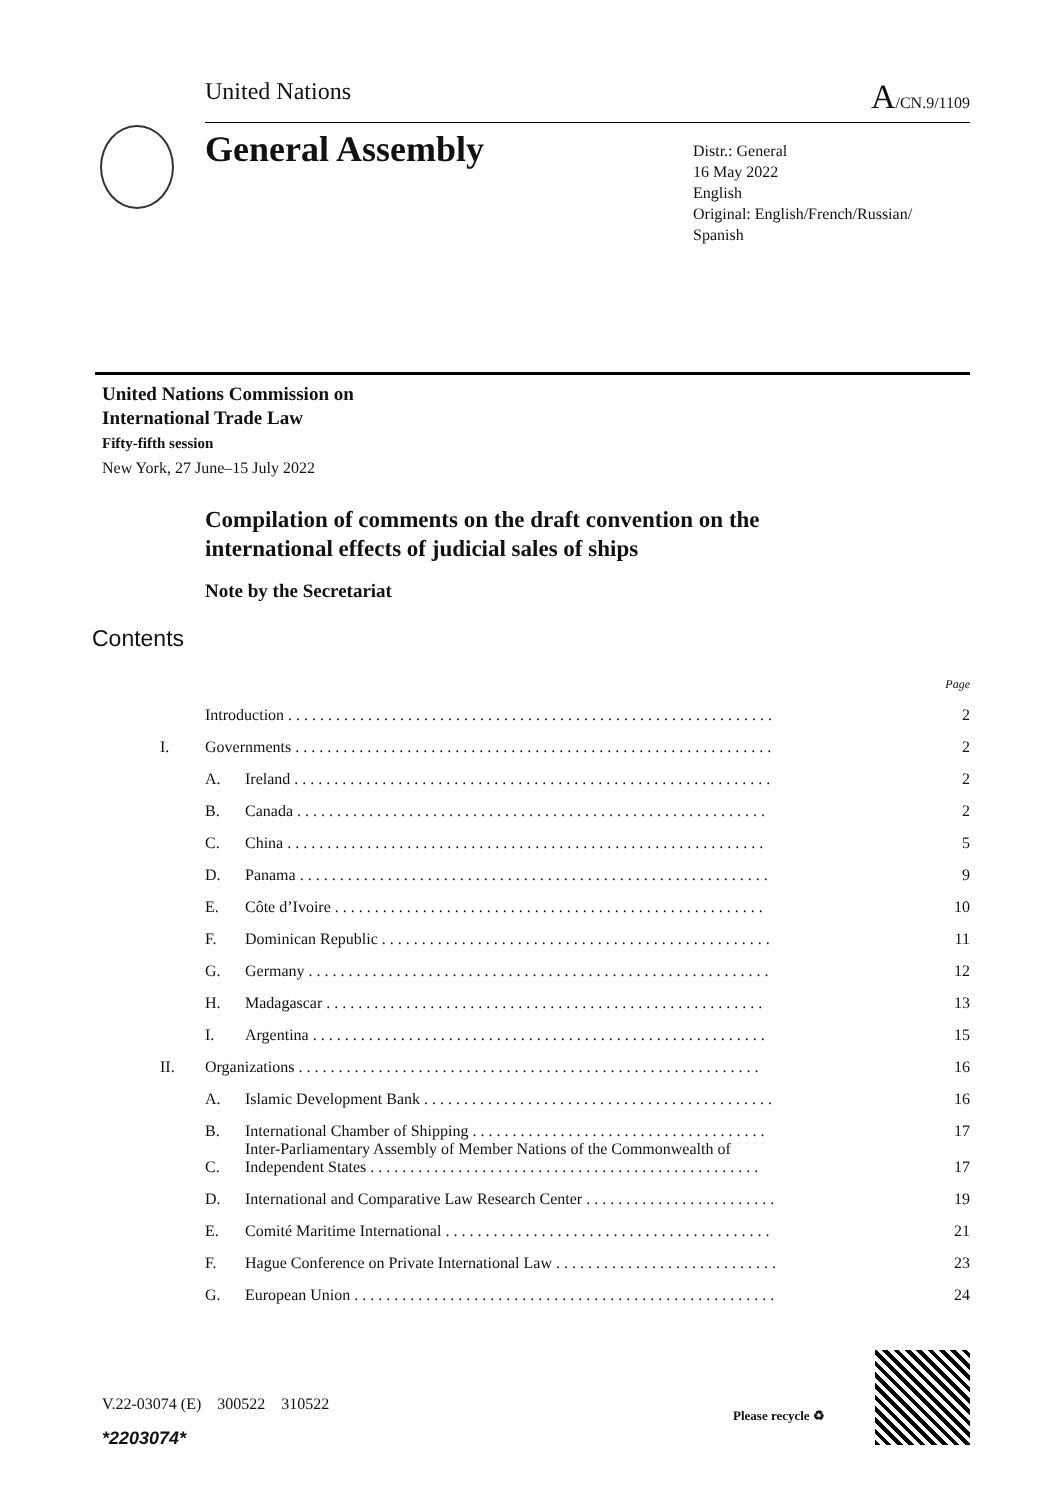United Nations A/CN.9/1109
General Assembly
Distr.: General
16 May 2022
English
Original: English/French/Russian/
Spanish
United Nations Commission on
International Trade Law
Fifty-fifth session
New York, 27 June–15 July 2022
Compilation of comments on the draft convention on the
international effects of judicial sales of ships
Note by the Secretariat
Contents
| | | | Page |
| | Introduction . . . . . . . . . . . . . . . . . . . . . . . . . . . . . . . . . . . . . . . . . . . . . . . . . . . . . . . . . . . . . | | 2 |
| I. | Governments . . . . . . . . . . . . . . . . . . . . . . . . . . . . . . . . . . . . . . . . . . . . . . . . . . . . . . . . . . . . | | 2 |
| | A. | Ireland . . . . . . . . . . . . . . . . . . . . . . . . . . . . . . . . . . . . . . . . . . . . . . . . . . . . . . . . . . . . | 2 |
| | B. | Canada . . . . . . . . . . . . . . . . . . . . . . . . . . . . . . . . . . . . . . . . . . . . . . . . . . . . . . . . . . . | 2 |
| | C. | China . . . . . . . . . . . . . . . . . . . . . . . . . . . . . . . . . . . . . . . . . . . . . . . . . . . . . . . . . . . . | 5 |
| | D. | Panama . . . . . . . . . . . . . . . . . . . . . . . . . . . . . . . . . . . . . . . . . . . . . . . . . . . . . . . . . . . | 9 |
| | E. | Côte d’Ivoire . . . . . . . . . . . . . . . . . . . . . . . . . . . . . . . . . . . . . . . . . . . . . . . . . . . . . . | 10 |
| | F. | Dominican Republic . . . . . . . . . . . . . . . . . . . . . . . . . . . . . . . . . . . . . . . . . . . . . . . . . | 11 |
| | G. | Germany . . . . . . . . . . . . . . . . . . . . . . . . . . . . . . . . . . . . . . . . . . . . . . . . . . . . . . . . . . | 12 |
| | H. | Madagascar . . . . . . . . . . . . . . . . . . . . . . . . . . . . . . . . . . . . . . . . . . . . . . . . . . . . . . . | 13 |
| | I. | Argentina . . . . . . . . . . . . . . . . . . . . . . . . . . . . . . . . . . . . . . . . . . . . . . . . . . . . . . . . . | 15 |
| II. | Organizations . . . . . . . . . . . . . . . . . . . . . . . . . . . . . . . . . . . . . . . . . . . . . . . . . . . . . . . . . . | | 16 |
| | A. | Islamic Development Bank . . . . . . . . . . . . . . . . . . . . . . . . . . . . . . . . . . . . . . . . . . . . | 16 |
| | B. | International Chamber of Shipping . . . . . . . . . . . . . . . . . . . . . . . . . . . . . . . . . . . . . | 17 |
| | C. | Inter-Parliamentary Assembly of Member Nations of the Commonwealth of Independent States . . . . . . . . . . . . . . . . . . . . . . . . . . . . . . . . . . . . . . . . . . . . . . . . . | 17 |
| | D. | International and Comparative Law Research Center . . . . . . . . . . . . . . . . . . . . . . . . | 19 |
| | E. | Comité Maritime International . . . . . . . . . . . . . . . . . . . . . . . . . . . . . . . . . . . . . . . . . | 21 |
| | F. | Hague Conference on Private International Law . . . . . . . . . . . . . . . . . . . . . . . . . . . . | 23 |
| | G. | European Union . . . . . . . . . . . . . . . . . . . . . . . . . . . . . . . . . . . . . . . . . . . . . . . . . . . . . | 24 |
V.22-03074 (E) 300522 310522
*2203074*
Please recycle ♻